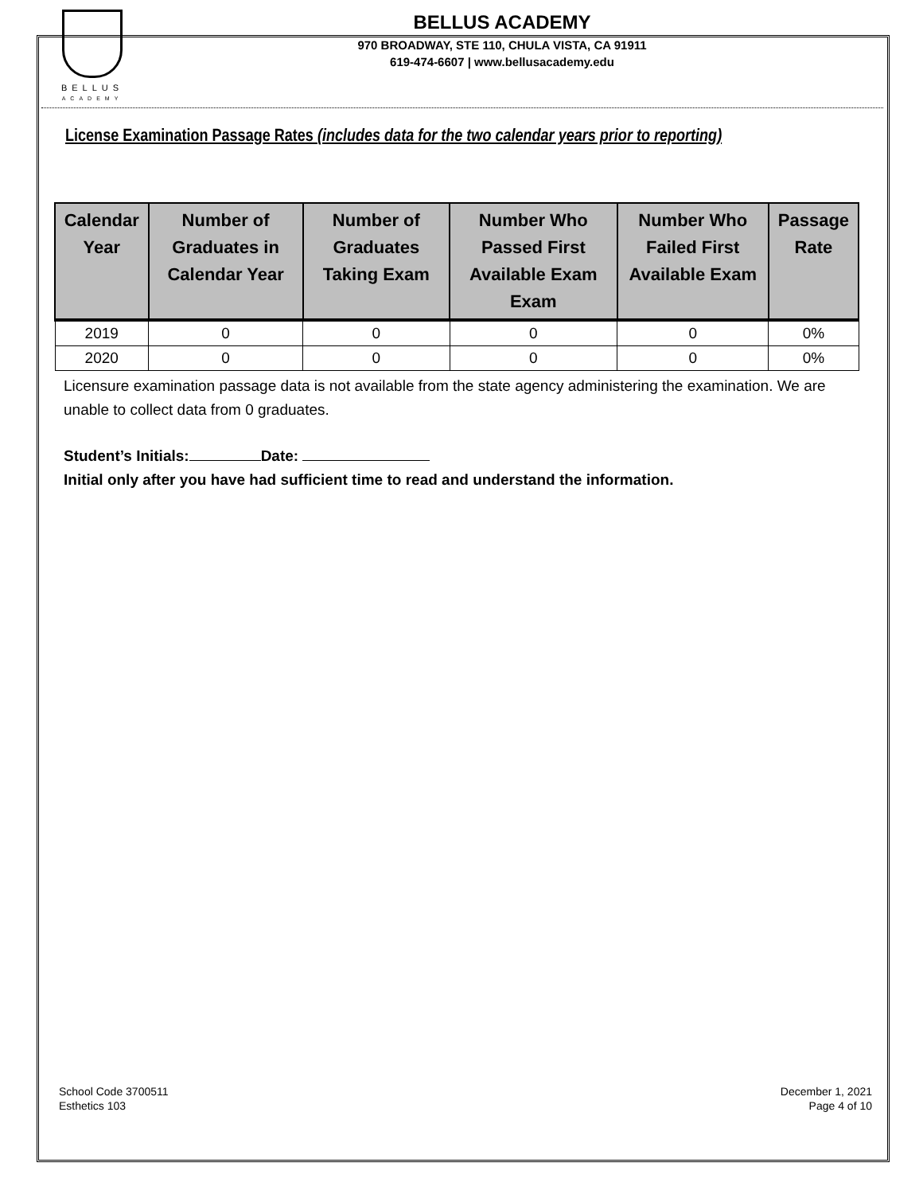BELLUS
ACADEMY
BELLUS ACADEMY
970 BROADWAY, STE 110, CHULA VISTA, CA 91911
619-474-6607 | www.bellusacademy.edu
License Examination Passage Rates (includes data for the two calendar years prior to reporting)
| Calendar Year | Number of Graduates in Calendar Year | Number of Graduates Taking Exam | Number Who Passed First Available Exam Exam | Number Who Failed First Available Exam | Passage Rate |
| --- | --- | --- | --- | --- | --- |
| 2019 | 0 | 0 | 0 | 0 | 0% |
| 2020 | 0 | 0 | 0 | 0 | 0% |
Licensure examination passage data is not available from the state agency administering the examination. We are unable to collect data from 0 graduates.
Student’s Initials: Date:
Initial only after you have had sufficient time to read and understand the information.
School Code 3700511
Esthetics 103
December 1, 2021
Page 4 of 10